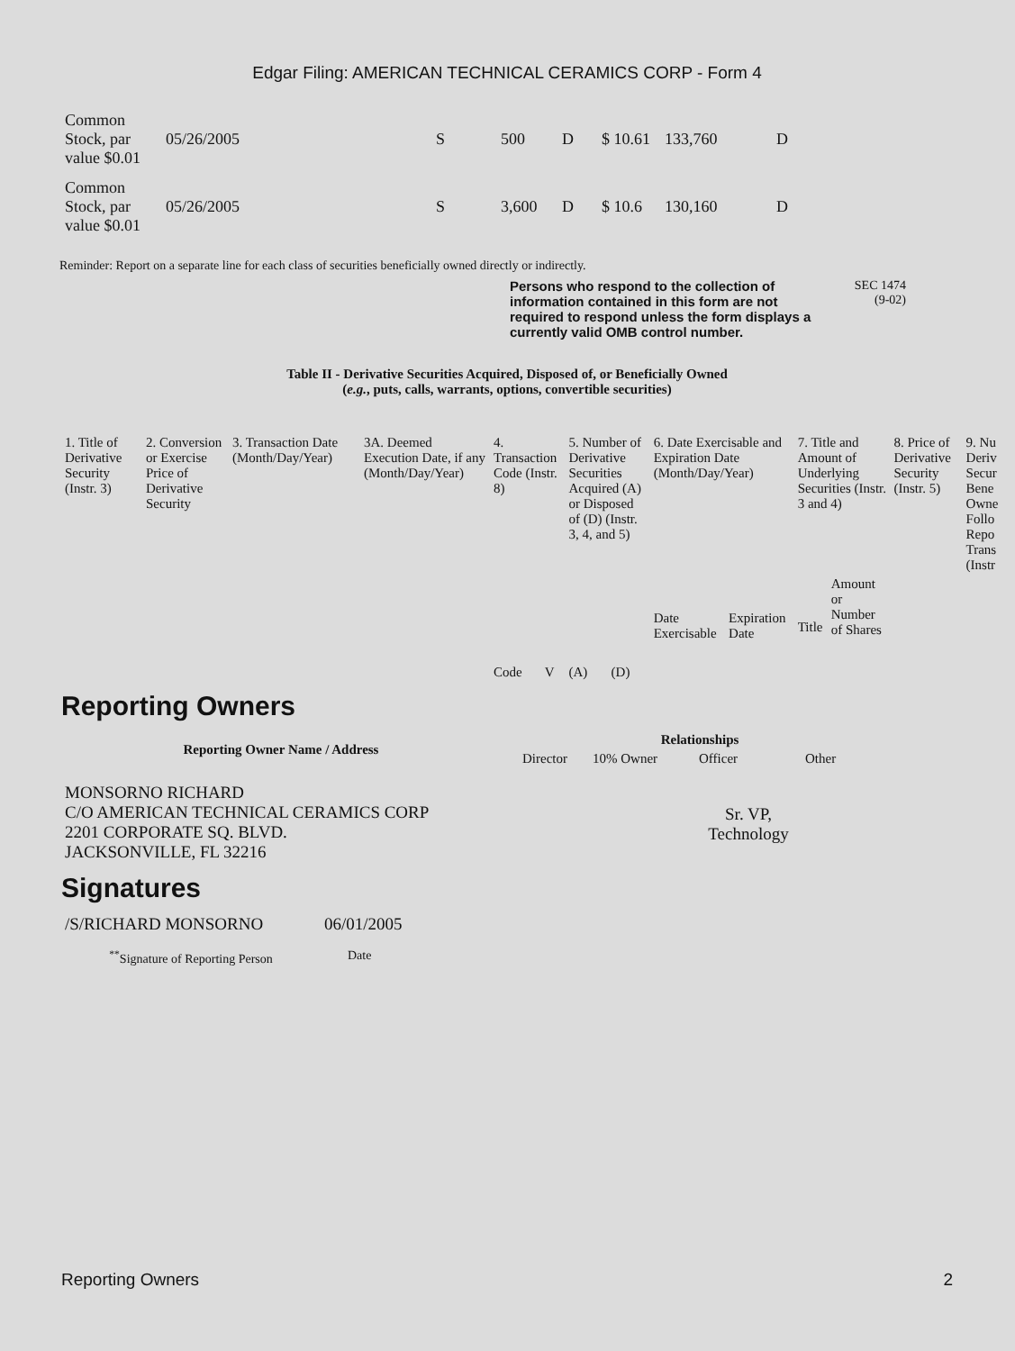Edgar Filing: AMERICAN TECHNICAL CERAMICS CORP - Form 4
| Common Stock, par value $0.01 | 05/26/2005 | S | 500 | D | $ 10.61 | 133,760 | D |
| Common Stock, par value $0.01 | 05/26/2005 | S | 3,600 | D | $ 10.6 | 130,160 | D |
Reminder: Report on a separate line for each class of securities beneficially owned directly or indirectly.
Persons who respond to the collection of information contained in this form are not required to respond unless the form displays a currently valid OMB control number.
SEC 1474
(9-02)
Table II - Derivative Securities Acquired, Disposed of, or Beneficially Owned
(e.g., puts, calls, warrants, options, convertible securities)
| 1. Title of Derivative Security (Instr. 3) | 2. Conversion or Exercise Price of Derivative Security | 3. Transaction Date (Month/Day/Year) | 3A. Deemed Execution Date, if any (Month/Day/Year) | 4. Transaction Code (Instr. 8) | | 5. Number of Derivative Securities Acquired (A) or Disposed of (D) (Instr. 3, 4, and 5) | | 6. Date Exercisable and Expiration Date (Month/Day/Year) | | 7. Title and Amount of Underlying Securities (Instr. 3 and 4) | | 8. Price of Derivative Security (Instr. 5) | 9. Nu Deriv Secur Bene Owne Follo Repo Trans (Instr |
| | | | | Code | V | (A) | (D) | Date Exercisable | Expiration Date | Title | Amount or Number of Shares | | |
Reporting Owners
| Reporting Owner Name / Address | Relationships | | | |
| --- | --- | --- | --- | --- |
| | Director | 10% Owner | Officer | Other |
| MONSORNO RICHARD C/O AMERICAN TECHNICAL CERAMICS CORP 2201 CORPORATE SQ. BLVD. JACKSONVILLE, FL 32216 | | | Sr. VP, Technology | |
Signatures
| /S/RICHARD MONSORNO | 06/01/2005 |
| <sup>**</sup> Signature of Reporting Person | Date |
Reporting Owners 2